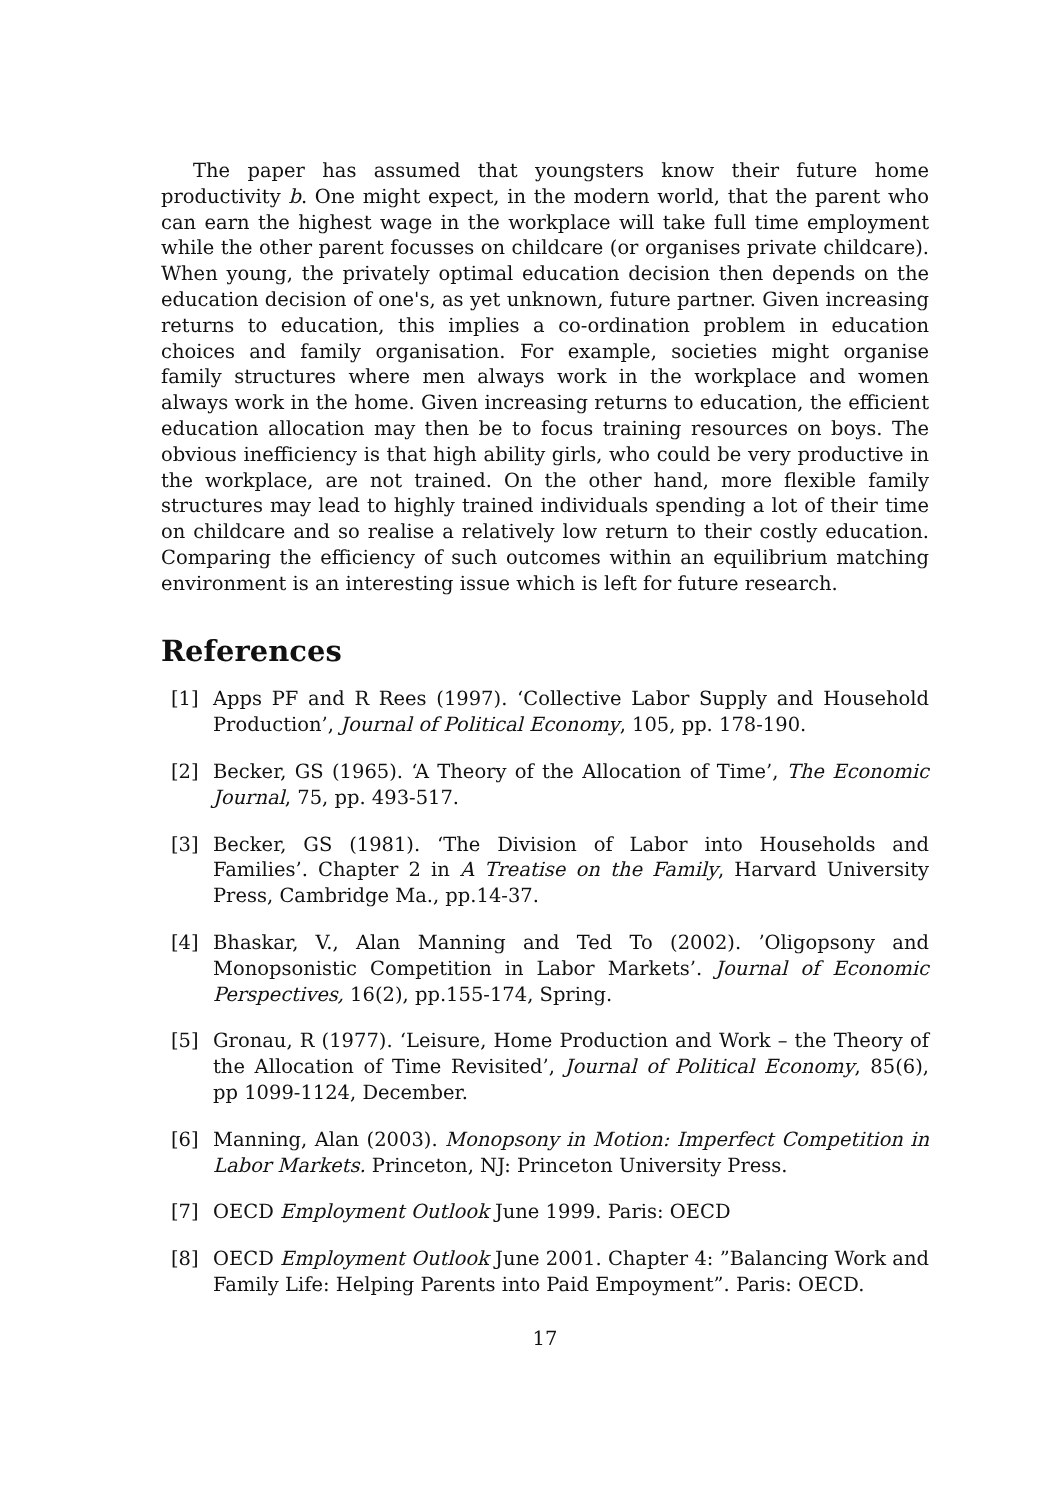The paper has assumed that youngsters know their future home productivity b. One might expect, in the modern world, that the parent who can earn the highest wage in the workplace will take full time employment while the other parent focusses on childcare (or organises private childcare). When young, the privately optimal education decision then depends on the education decision of one's, as yet unknown, future partner. Given increasing returns to education, this implies a co-ordination problem in education choices and family organisation. For example, societies might organise family structures where men always work in the workplace and women always work in the home. Given increasing returns to education, the efficient education allocation may then be to focus training resources on boys. The obvious inefficiency is that high ability girls, who could be very productive in the workplace, are not trained. On the other hand, more flexible family structures may lead to highly trained individuals spending a lot of their time on childcare and so realise a relatively low return to their costly education. Comparing the efficiency of such outcomes within an equilibrium matching environment is an interesting issue which is left for future research.
References
[1] Apps PF and R Rees (1997). ‘Collective Labor Supply and Household Production’, Journal of Political Economy, 105, pp. 178-190.
[2] Becker, GS (1965). ‘A Theory of the Allocation of Time’, The Economic Journal, 75, pp. 493-517.
[3] Becker, GS (1981). ‘The Division of Labor into Households and Families’. Chapter 2 in A Treatise on the Family, Harvard University Press, Cambridge Ma., pp.14-37.
[4] Bhaskar, V., Alan Manning and Ted To (2002). ’Oligopsony and Monopsonistic Competition in Labor Markets’. Journal of Economic Perspectives, 16(2), pp.155-174, Spring.
[5] Gronau, R (1977). ‘Leisure, Home Production and Work – the Theory of the Allocation of Time Revisited’, Journal of Political Economy, 85(6), pp 1099-1124, December.
[6] Manning, Alan (2003). Monopsony in Motion: Imperfect Competition in Labor Markets. Princeton, NJ: Princeton University Press.
[7] OECD Employment Outlook June 1999. Paris: OECD
[8] OECD Employment Outlook June 2001. Chapter 4: ”Balancing Work and Family Life: Helping Parents into Paid Empoyment”. Paris: OECD.
17